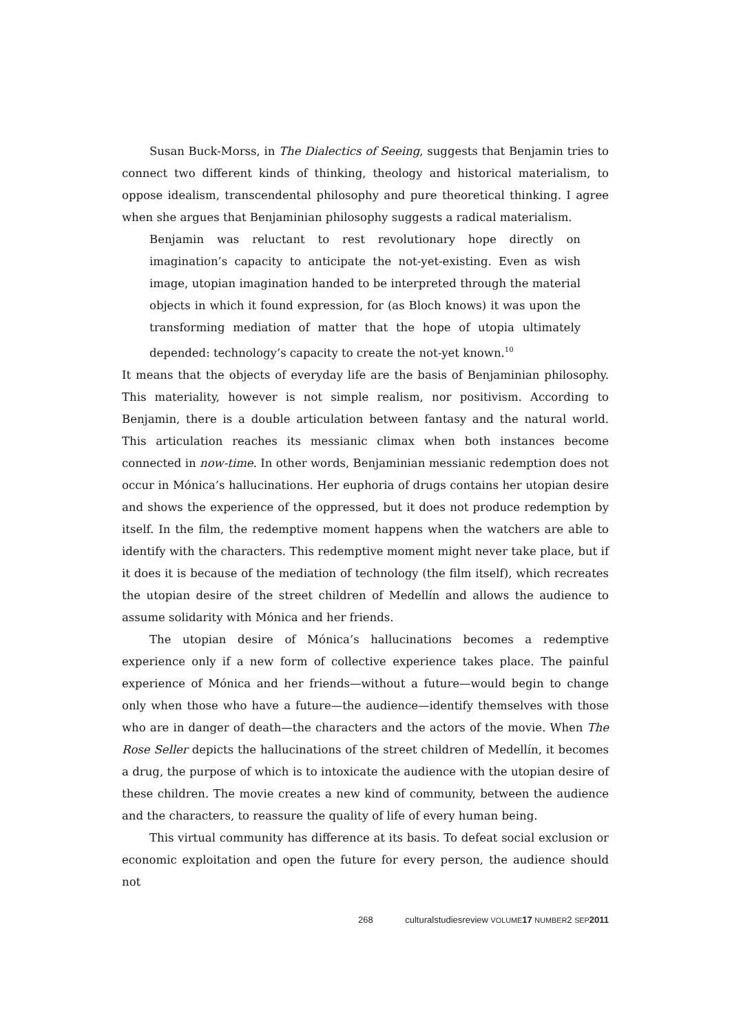Susan Buck-Morss, in The Dialectics of Seeing, suggests that Benjamin tries to connect two different kinds of thinking, theology and historical materialism, to oppose idealism, transcendental philosophy and pure theoretical thinking. I agree when she argues that Benjaminian philosophy suggests a radical materialism.
Benjamin was reluctant to rest revolutionary hope directly on imagination’s capacity to anticipate the not-yet-existing. Even as wish image, utopian imagination handed to be interpreted through the material objects in which it found expression, for (as Bloch knows) it was upon the transforming mediation of matter that the hope of utopia ultimately depended: technology’s capacity to create the not-yet known.<sup>10</sup>
It means that the objects of everyday life are the basis of Benjaminian philosophy. This materiality, however is not simple realism, nor positivism. According to Benjamin, there is a double articulation between fantasy and the natural world. This articulation reaches its messianic climax when both instances become connected in now-time. In other words, Benjaminian messianic redemption does not occur in Mónica’s hallucinations. Her euphoria of drugs contains her utopian desire and shows the experience of the oppressed, but it does not produce redemption by itself. In the film, the redemptive moment happens when the watchers are able to identify with the characters. This redemptive moment might never take place, but if it does it is because of the mediation of technology (the film itself), which recreates the utopian desire of the street children of Medellín and allows the audience to assume solidarity with Mónica and her friends.
The utopian desire of Mónica’s hallucinations becomes a redemptive experience only if a new form of collective experience takes place. The painful experience of Mónica and her friends—without a future—would begin to change only when those who have a future—the audience—identify themselves with those who are in danger of death—the characters and the actors of the movie. When The Rose Seller depicts the hallucinations of the street children of Medellín, it becomes a drug, the purpose of which is to intoxicate the audience with the utopian desire of these children. The movie creates a new kind of community, between the audience and the characters, to reassure the quality of life of every human being.
This virtual community has difference at its basis. To defeat social exclusion or economic exploitation and open the future for every person, the audience should not
268 culturalstudiesreview VOLUME 17 NUMBER2 SEP 2011